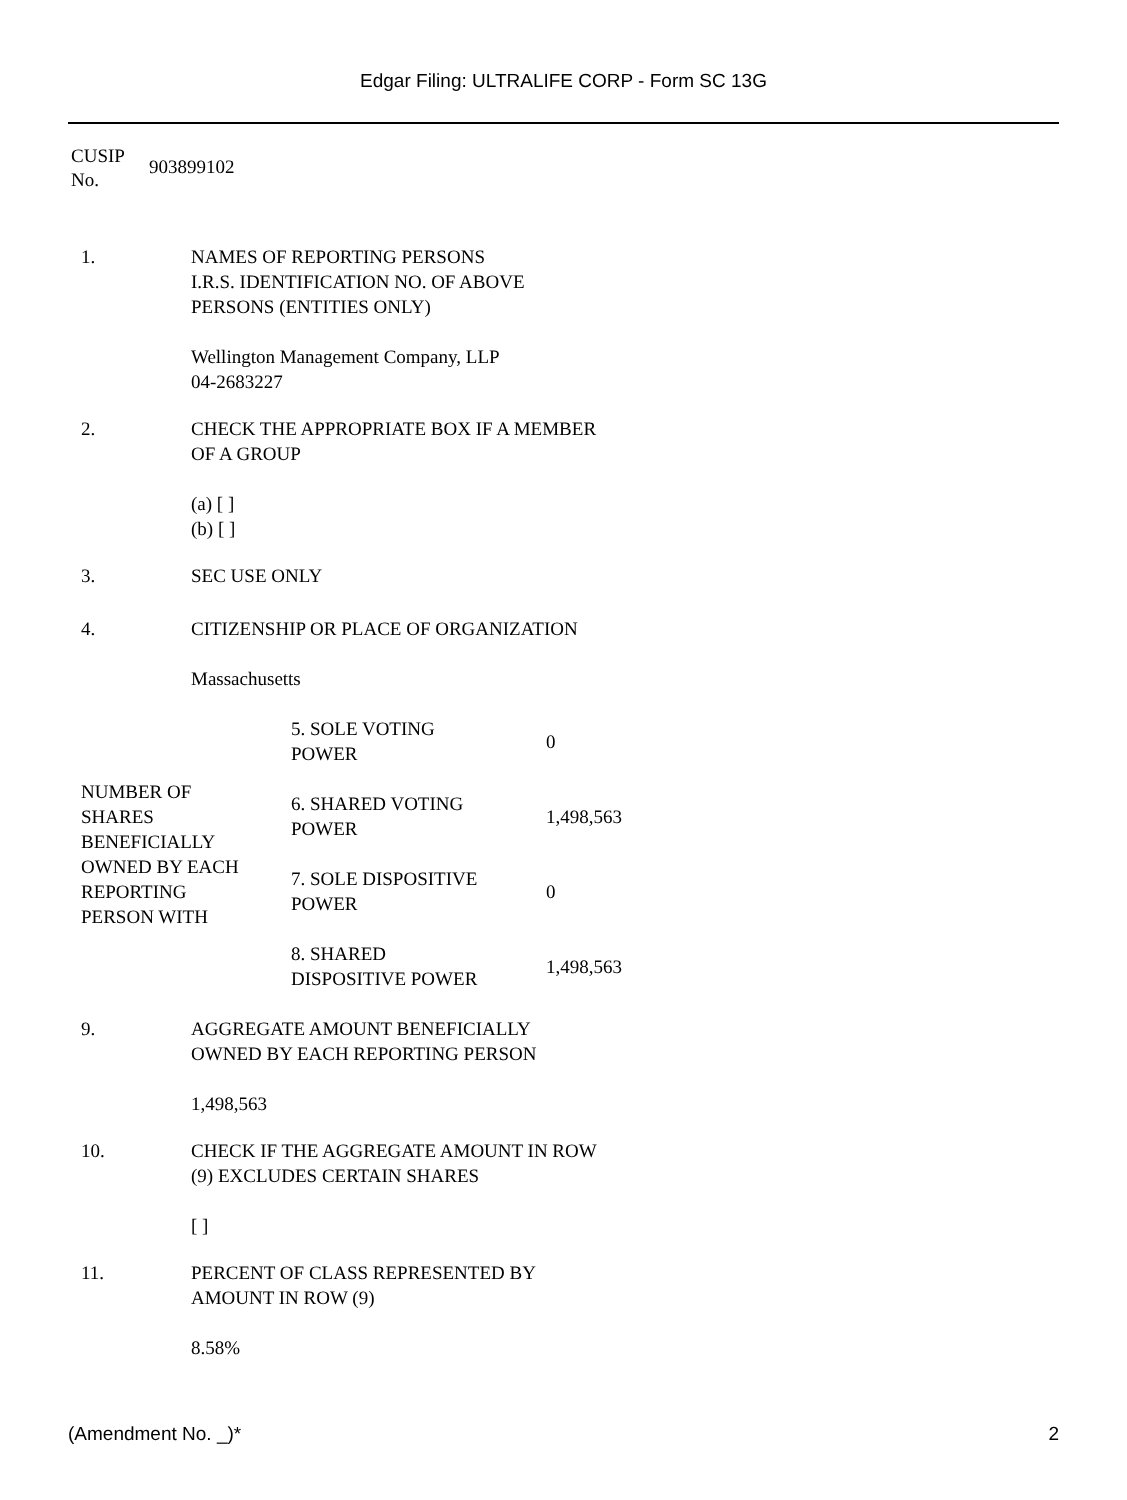Edgar Filing: ULTRALIFE CORP - Form SC 13G
| CUSIP No. | 903899102 |
1. NAMES OF REPORTING PERSONS
I.R.S. IDENTIFICATION NO. OF ABOVE
PERSONS (ENTITIES ONLY)
Wellington Management Company, LLP
04-2683227
2. CHECK THE APPROPRIATE BOX IF A MEMBER
OF A GROUP
(a) [ ]
(b) [ ]
3. SEC USE ONLY
4. CITIZENSHIP OR PLACE OF ORGANIZATION
Massachusetts
| NUMBER OF SHARES BENEFICIALLY OWNED BY EACH REPORTING PERSON WITH | 5. SOLE VOTING POWER | 0 |
| | 6. SHARED VOTING POWER | 1,498,563 |
| | 7. SOLE DISPOSITIVE POWER | 0 |
| | 8. SHARED DISPOSITIVE POWER | 1,498,563 |
9. AGGREGATE AMOUNT BENEFICIALLY
OWNED BY EACH REPORTING PERSON
1,498,563
10. CHECK IF THE AGGREGATE AMOUNT IN ROW
(9) EXCLUDES CERTAIN SHARES
[ ]
11. PERCENT OF CLASS REPRESENTED BY
AMOUNT IN ROW (9)
8.58%
(Amendment No. _)* 2